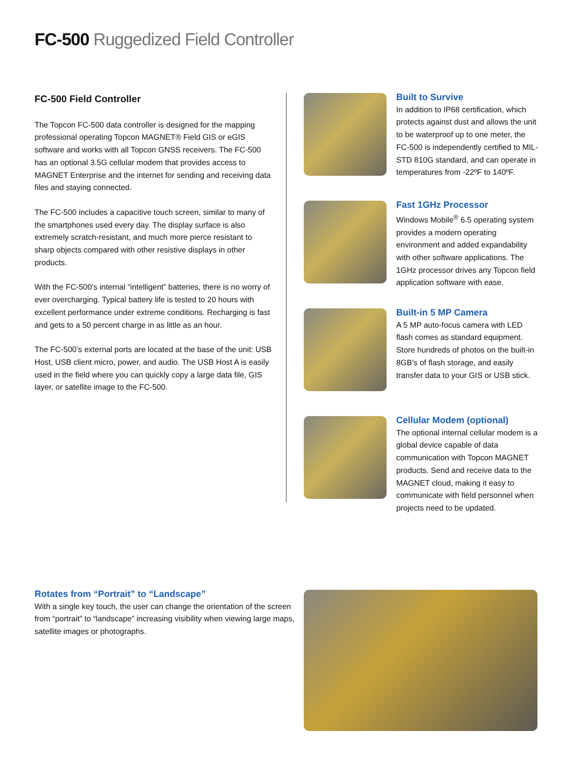FC-500 Ruggedized Field Controller
FC-500 Field Controller
The Topcon FC-500 data controller is designed for the mapping professional operating Topcon MAGNET® Field GIS or eGIS software and works with all Topcon GNSS receivers. The FC-500 has an optional 3.5G cellular modem that provides access to MAGNET Enterprise and the internet for sending and receiving data files and staying connected.
The FC-500 includes a capacitive touch screen, similar to many of the smartphones used every day. The display surface is also extremely scratch-resistant, and much more pierce resistant to sharp objects compared with other resistive displays in other products.
With the FC-500’s internal “intelligent” batteries, there is no worry of ever overcharging. Typical battery life is tested to 20 hours with excellent performance under extreme conditions. Recharging is fast and gets to a 50 percent charge in as little as an hour.
The FC-500’s external ports are located at the base of the unit: USB Host, USB client micro, power, and audio. The USB Host A is easily used in the field where you can quickly copy a large data file, GIS layer, or satellite image to the FC-500.
Built to Survive
In addition to IP68 certification, which protects against dust and allows the unit to be waterproof up to one meter, the FC-500 is independently certified to MIL-STD 810G standard, and can operate in temperatures from -22ºF to 140ºF.
Fast 1GHz Processor
Windows Mobile<sup>®</sup> 6.5 operating system provides a modern operating environment and added expandability with other software applications. The 1GHz processor drives any Topcon field application software with ease.
Built-in 5 MP Camera
A 5 MP auto-focus camera with LED flash comes as standard equipment. Store hundreds of photos on the built-in 8GB’s of flash storage, and easily transfer data to your GIS or USB stick.
Cellular Modem (optional)
The optional internal cellular modem is a global device capable of data communication with Topcon MAGNET products. Send and receive data to the MAGNET cloud, making it easy to communicate with field personnel when projects need to be updated.
Rotates from “Portrait” to “Landscape”
With a single key touch, the user can change the orientation of the screen from “portrait” to “landscape” increasing visibility when viewing large maps, satellite images or photographs.